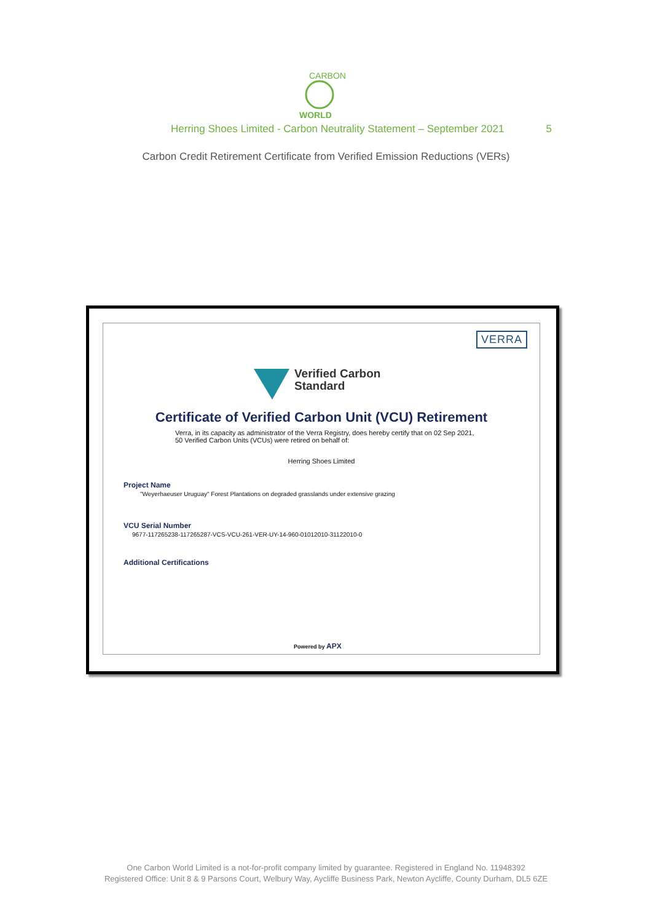CARBON
WORLD
Herring Shoes Limited - Carbon Neutrality Statement – September 2021 5
Carbon Credit Retirement Certificate from Verified Emission Reductions (VERs)
VERRA
Verified Carbon
Standard
Certificate of Verified Carbon Unit (VCU) Retirement
Verra, in its capacity as administrator of the Verra Registry, does hereby certify that on 02 Sep 2021, 50 Verified Carbon Units (VCUs) were retired on behalf of:
Herring Shoes Limited
Project Name
"Weyerhaeuser Uruguay" Forest Plantations on degraded grasslands under extensive grazing
VCU Serial Number
9677-117265238-117265287-VCS-VCU-261-VER-UY-14-960-01012010-31122010-0
Additional Certifications
Powered by APX
One Carbon World Limited is a not-for-profit company limited by guarantee. Registered in England No. 11948392
Registered Office: Unit 8 & 9 Parsons Court, Welbury Way, Aycliffe Business Park, Newton Aycliffe, County Durham, DL5 6ZE